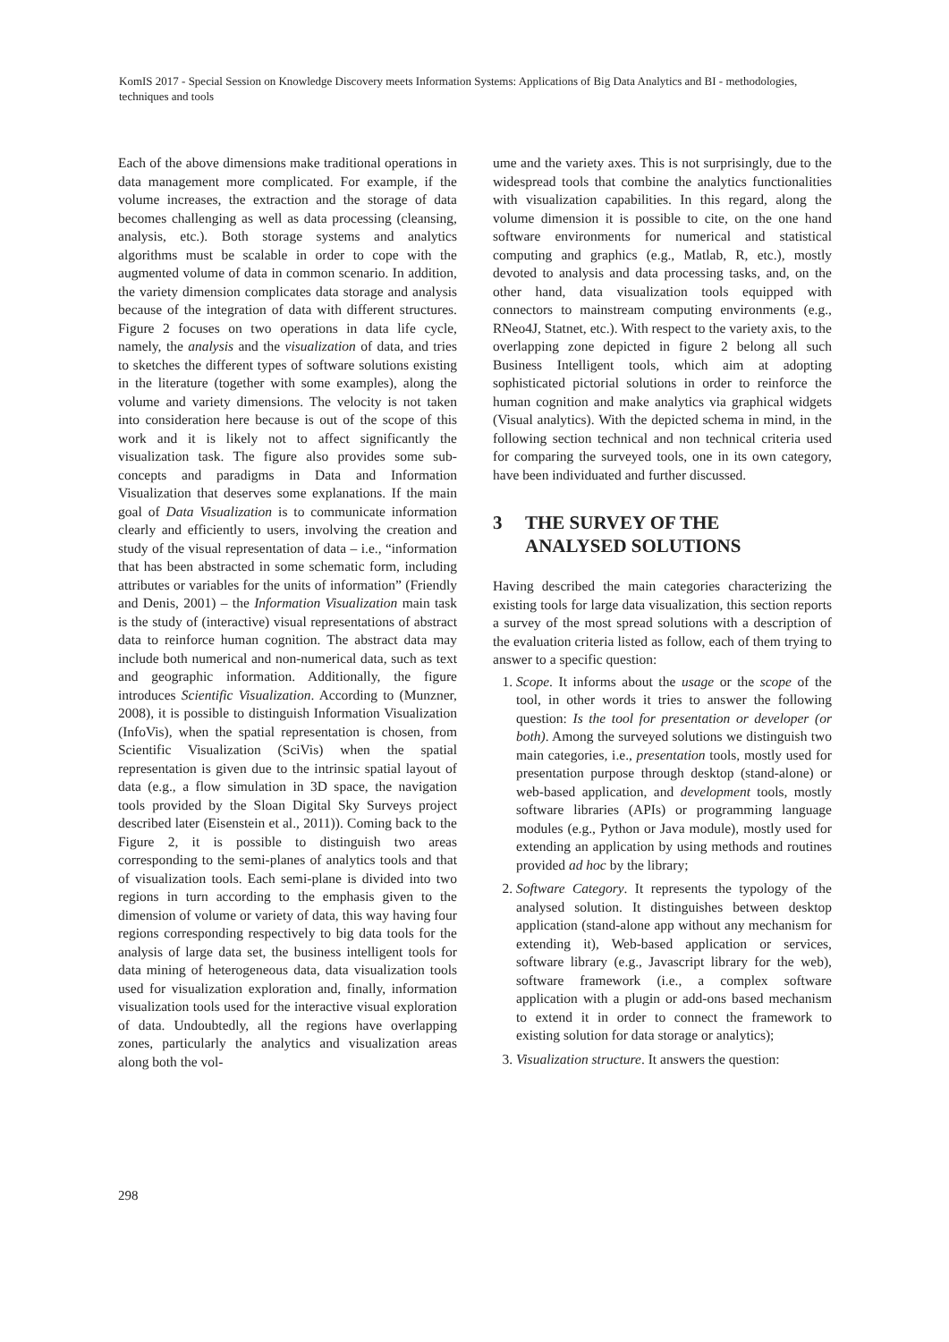KomIS 2017 - Special Session on Knowledge Discovery meets Information Systems: Applications of Big Data Analytics and BI - methodologies, techniques and tools
Each of the above dimensions make traditional operations in data management more complicated. For example, if the volume increases, the extraction and the storage of data becomes challenging as well as data processing (cleansing, analysis, etc.). Both storage systems and analytics algorithms must be scalable in order to cope with the augmented volume of data in common scenario. In addition, the variety dimension complicates data storage and analysis because of the integration of data with different structures. Figure 2 focuses on two operations in data life cycle, namely, the analysis and the visualization of data, and tries to sketches the different types of software solutions existing in the literature (together with some examples), along the volume and variety dimensions. The velocity is not taken into consideration here because is out of the scope of this work and it is likely not to affect significantly the visualization task. The figure also provides some sub-concepts and paradigms in Data and Information Visualization that deserves some explanations. If the main goal of Data Visualization is to communicate information clearly and efficiently to users, involving the creation and study of the visual representation of data – i.e., “information that has been abstracted in some schematic form, including attributes or variables for the units of information” (Friendly and Denis, 2001) – the Information Visualization main task is the study of (interactive) visual representations of abstract data to reinforce human cognition. The abstract data may include both numerical and non-numerical data, such as text and geographic information. Additionally, the figure introduces Scientific Visualization. According to (Munzner, 2008), it is possible to distinguish Information Visualization (InfoVis), when the spatial representation is chosen, from Scientific Visualization (SciVis) when the spatial representation is given due to the intrinsic spatial layout of data (e.g., a flow simulation in 3D space, the navigation tools provided by the Sloan Digital Sky Surveys project described later (Eisenstein et al., 2011)). Coming back to the Figure 2, it is possible to distinguish two areas corresponding to the semi-planes of analytics tools and that of visualization tools. Each semi-plane is divided into two regions in turn according to the emphasis given to the dimension of volume or variety of data, this way having four regions corresponding respectively to big data tools for the analysis of large data set, the business intelligent tools for data mining of heterogeneous data, data visualization tools used for visualization exploration and, finally, information visualization tools used for the interactive visual exploration of data. Undoubtedly, all the regions have overlapping zones, particularly the analytics and visualization areas along both the vol-
ume and the variety axes. This is not surprisingly, due to the widespread tools that combine the analytics functionalities with visualization capabilities. In this regard, along the volume dimension it is possible to cite, on the one hand software environments for numerical and statistical computing and graphics (e.g., Matlab, R, etc.), mostly devoted to analysis and data processing tasks, and, on the other hand, data visualization tools equipped with connectors to mainstream computing environments (e.g., RNeo4J, Statnet, etc.). With respect to the variety axis, to the overlapping zone depicted in figure 2 belong all such Business Intelligent tools, which aim at adopting sophisticated pictorial solutions in order to reinforce the human cognition and make analytics via graphical widgets (Visual analytics). With the depicted schema in mind, in the following section technical and non technical criteria used for comparing the surveyed tools, one in its own category, have been individuated and further discussed.
3 THE SURVEY OF THE
ANALYSED SOLUTIONS
Having described the main categories characterizing the existing tools for large data visualization, this section reports a survey of the most spread solutions with a description of the evaluation criteria listed as follow, each of them trying to answer to a specific question:
1. Scope. It informs about the usage or the scope of the tool, in other words it tries to answer the following question: Is the tool for presentation or developer (or both). Among the surveyed solutions we distinguish two main categories, i.e., presentation tools, mostly used for presentation purpose through desktop (stand-alone) or web-based application, and development tools, mostly software libraries (APIs) or programming language modules (e.g., Python or Java module), mostly used for extending an application by using methods and routines provided ad hoc by the library;
2. Software Category. It represents the typology of the analysed solution. It distinguishes between desktop application (stand-alone app without any mechanism for extending it), Web-based application or services, software library (e.g., Javascript library for the web), software framework (i.e., a complex software application with a plugin or add-ons based mechanism to extend it in order to connect the framework to existing solution for data storage or analytics);
3. Visualization structure. It answers the question:
298